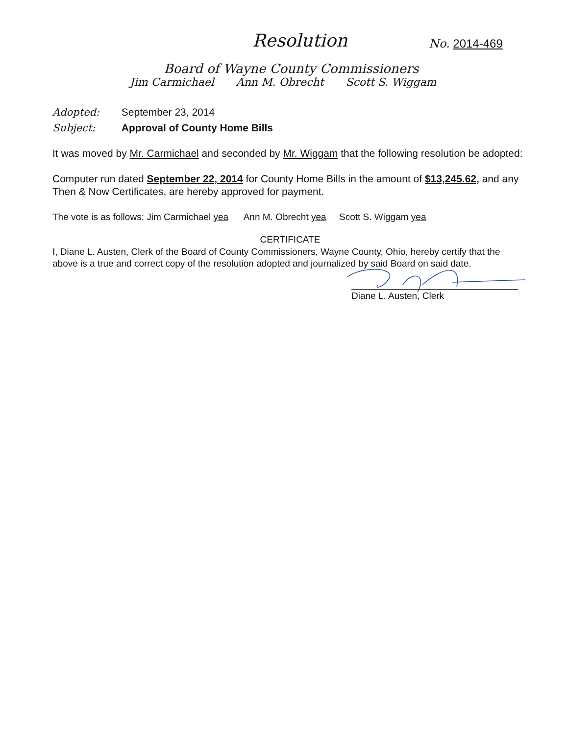Resolution No. 2014-469
Board of Wayne County Commissioners
Jim Carmichael Ann M. Obrecht Scott S. Wiggam
Adopted: September 23, 2014
Subject: Approval of County Home Bills
It was moved by Mr. Carmichael and seconded by Mr. Wiggam that the following resolution be adopted:
Computer run dated September 22, 2014 for County Home Bills in the amount of $13,245.62, and any Then & Now Certificates, are hereby approved for payment.
The vote is as follows: Jim Carmichael yea Ann M. Obrecht yea Scott S. Wiggam yea
CERTIFICATE
I, Diane L. Austen, Clerk of the Board of County Commissioners, Wayne County, Ohio, hereby certify that the above is a true and correct copy of the resolution adopted and journalized by said Board on said date.
Diane L. Austen, Clerk